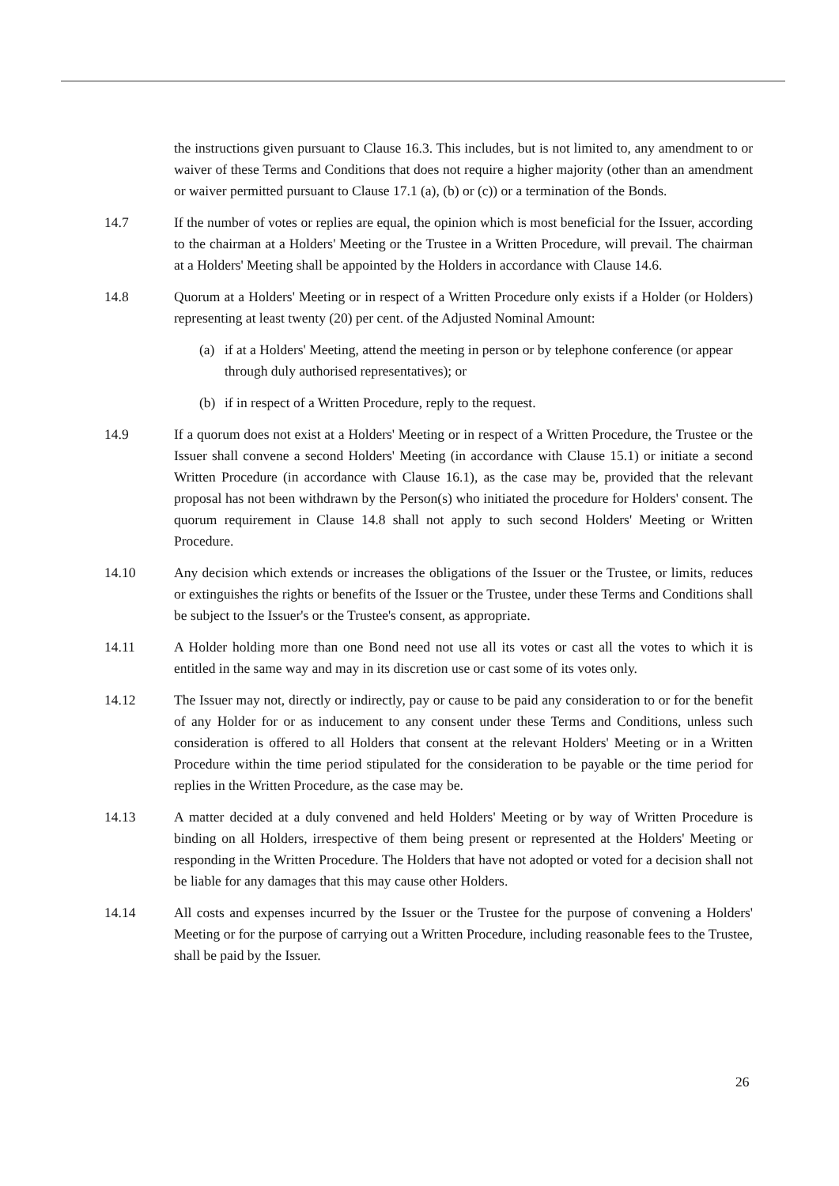the instructions given pursuant to Clause 16.3. This includes, but is not limited to, any amendment to or waiver of these Terms and Conditions that does not require a higher majority (other than an amendment or waiver permitted pursuant to Clause 17.1 (a), (b) or (c)) or a termination of the Bonds.
14.7 If the number of votes or replies are equal, the opinion which is most beneficial for the Issuer, according to the chairman at a Holders' Meeting or the Trustee in a Written Procedure, will prevail. The chairman at a Holders' Meeting shall be appointed by the Holders in accordance with Clause 14.6.
14.8 Quorum at a Holders' Meeting or in respect of a Written Procedure only exists if a Holder (or Holders) representing at least twenty (20) per cent. of the Adjusted Nominal Amount:
(a) if at a Holders' Meeting, attend the meeting in person or by telephone conference (or appear through duly authorised representatives); or
(b) if in respect of a Written Procedure, reply to the request.
14.9 If a quorum does not exist at a Holders' Meeting or in respect of a Written Procedure, the Trustee or the Issuer shall convene a second Holders' Meeting (in accordance with Clause 15.1) or initiate a second Written Procedure (in accordance with Clause 16.1), as the case may be, provided that the relevant proposal has not been withdrawn by the Person(s) who initiated the procedure for Holders' consent. The quorum requirement in Clause 14.8 shall not apply to such second Holders' Meeting or Written Procedure.
14.10 Any decision which extends or increases the obligations of the Issuer or the Trustee, or limits, reduces or extinguishes the rights or benefits of the Issuer or the Trustee, under these Terms and Conditions shall be subject to the Issuer's or the Trustee's consent, as appropriate.
14.11 A Holder holding more than one Bond need not use all its votes or cast all the votes to which it is entitled in the same way and may in its discretion use or cast some of its votes only.
14.12 The Issuer may not, directly or indirectly, pay or cause to be paid any consideration to or for the benefit of any Holder for or as inducement to any consent under these Terms and Conditions, unless such consideration is offered to all Holders that consent at the relevant Holders' Meeting or in a Written Procedure within the time period stipulated for the consideration to be payable or the time period for replies in the Written Procedure, as the case may be.
14.13 A matter decided at a duly convened and held Holders' Meeting or by way of Written Procedure is binding on all Holders, irrespective of them being present or represented at the Holders' Meeting or responding in the Written Procedure. The Holders that have not adopted or voted for a decision shall not be liable for any damages that this may cause other Holders.
14.14 All costs and expenses incurred by the Issuer or the Trustee for the purpose of convening a Holders' Meeting or for the purpose of carrying out a Written Procedure, including reasonable fees to the Trustee, shall be paid by the Issuer.
26